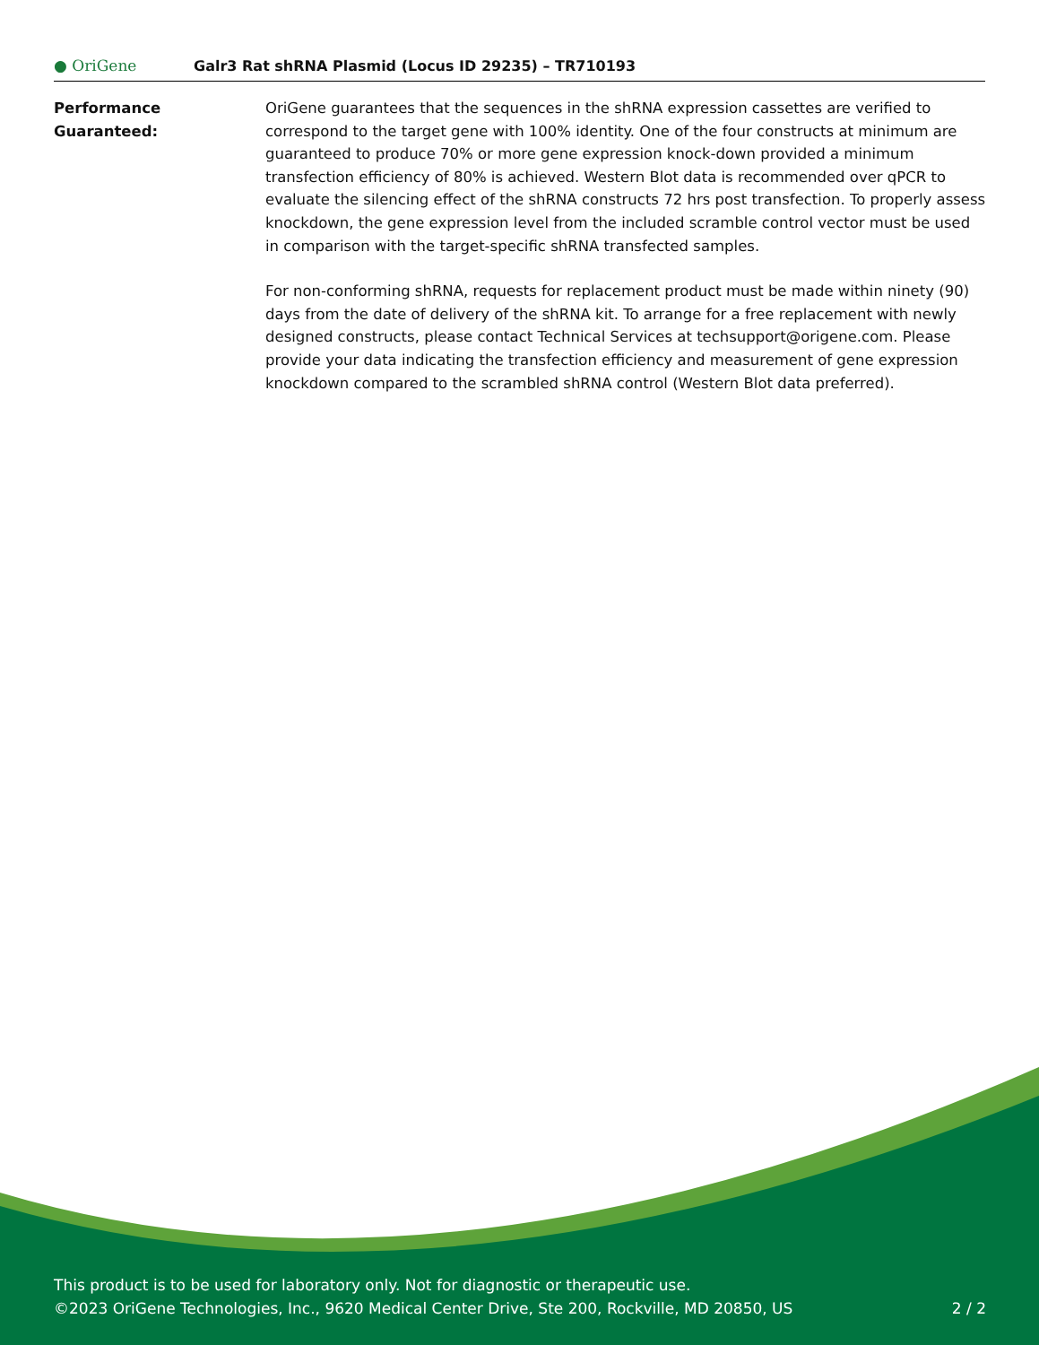● OriGene
Galr3 Rat shRNA Plasmid (Locus ID 29235) – TR710193
Performance
Guaranteed:
OriGene guarantees that the sequences in the shRNA expression cassettes are verified to correspond to the target gene with 100% identity. One of the four constructs at minimum are guaranteed to produce 70% or more gene expression knock-down provided a minimum transfection efficiency of 80% is achieved. Western Blot data is recommended over qPCR to evaluate the silencing effect of the shRNA constructs 72 hrs post transfection. To properly assess knockdown, the gene expression level from the included scramble control vector must be used in comparison with the target-specific shRNA transfected samples.
For non-conforming shRNA, requests for replacement product must be made within ninety (90) days from the date of delivery of the shRNA kit. To arrange for a free replacement with newly designed constructs, please contact Technical Services at techsupport@origene.com. Please provide your data indicating the transfection efficiency and measurement of gene expression knockdown compared to the scrambled shRNA control (Western Blot data preferred).
This product is to be used for laboratory only. Not for diagnostic or therapeutic use.
©2023 OriGene Technologies, Inc., 9620 Medical Center Drive, Ste 200, Rockville, MD 20850, US 2 / 2